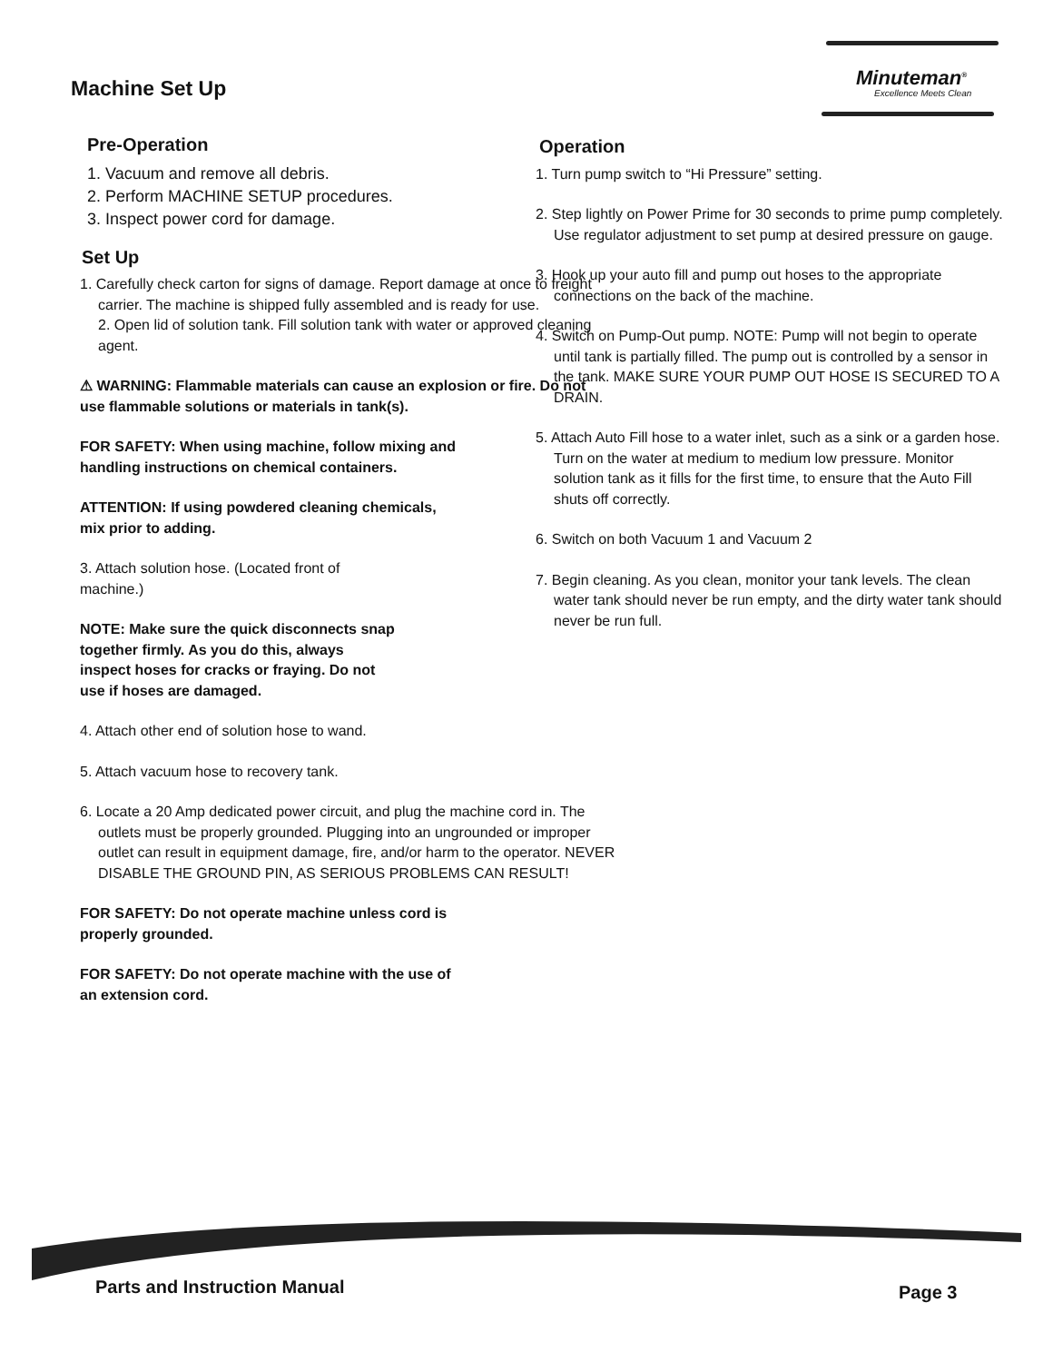Machine Set Up
Minuteman<sup>®</sup>
Excellence Meets Clean
Pre-Operation
1. Vacuum and remove all debris.
2. Perform MACHINE SETUP procedures.
3. Inspect power cord for damage.
Set Up
1. Carefully check carton for signs of damage. Report damage at once to freight carrier. The machine is shipped fully assembled and is ready for use.
2. Open lid of solution tank. Fill solution tank with water or approved cleaning agent.
⚠ WARNING: Flammable materials can cause an explosion or fire. Do not use flammable solutions or materials in tank(s).
FOR SAFETY: When using machine, follow mixing and handling instructions on chemical containers.
ATTENTION: If using powdered cleaning chemicals, mix prior to adding.
3. Attach solution hose. (Located front of machine.)
NOTE: Make sure the quick disconnects snap together firmly. As you do this, always inspect hoses for cracks or fraying. Do not use if hoses are damaged.
4. Attach other end of solution hose to wand.
5. Attach vacuum hose to recovery tank.
6. Locate a 20 Amp dedicated power circuit, and plug the machine cord in. The outlets must be properly grounded. Plugging into an ungrounded or improper outlet can result in equipment damage, fire, and/or harm to the operator. NEVER DISABLE THE GROUND PIN, AS SERIOUS PROBLEMS CAN RESULT!
FOR SAFETY: Do not operate machine unless cord is properly grounded.
FOR SAFETY: Do not operate machine with the use of an extension cord.
Operation
1. Turn pump switch to “Hi Pressure” setting.
2. Step lightly on Power Prime for 30 seconds to prime pump completely. Use regulator adjustment to set pump at desired pressure on gauge.
3. Hook up your auto fill and pump out hoses to the appropriate connections on the back of the machine.
4. Switch on Pump-Out pump. NOTE: Pump will not begin to operate until tank is partially filled. The pump out is controlled by a sensor in the tank. MAKE SURE YOUR PUMP OUT HOSE IS SECURED TO A DRAIN.
5. Attach Auto Fill hose to a water inlet, such as a sink or a garden hose. Turn on the water at medium to medium low pressure. Monitor solution tank as it fills for the first time, to ensure that the Auto Fill shuts off correctly.
6. Switch on both Vacuum 1 and Vacuum 2
7. Begin cleaning. As you clean, monitor your tank levels. The clean water tank should never be run empty, and the dirty water tank should never be run full.
Parts and Instruction Manual Page 3